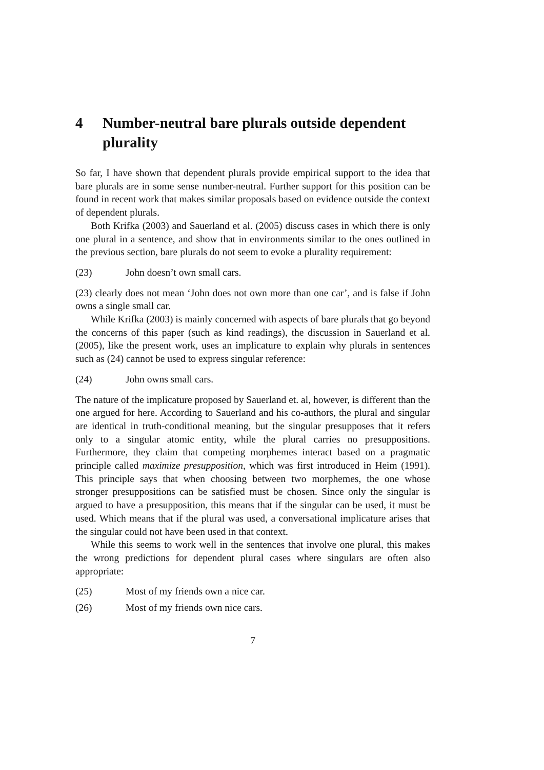4 Number-neutral bare plurals outside dependent plurality
So far, I have shown that dependent plurals provide empirical support to the idea that bare plurals are in some sense number-neutral. Further support for this position can be found in recent work that makes similar proposals based on evidence outside the context of dependent plurals.
Both Krifka (2003) and Sauerland et al. (2005) discuss cases in which there is only one plural in a sentence, and show that in environments similar to the ones outlined in the previous section, bare plurals do not seem to evoke a plurality requirement:
(23) John doesn’t own small cars.
(23) clearly does not mean ‘John does not own more than one car’, and is false if John owns a single small car.
While Krifka (2003) is mainly concerned with aspects of bare plurals that go beyond the concerns of this paper (such as kind readings), the discussion in Sauerland et al. (2005), like the present work, uses an implicature to explain why plurals in sentences such as (24) cannot be used to express singular reference:
(24) John owns small cars.
The nature of the implicature proposed by Sauerland et. al, however, is different than the one argued for here. According to Sauerland and his co-authors, the plural and singular are identical in truth-conditional meaning, but the singular presupposes that it refers only to a singular atomic entity, while the plural carries no presuppositions. Furthermore, they claim that competing morphemes interact based on a pragmatic principle called maximize presupposition, which was first introduced in Heim (1991). This principle says that when choosing between two morphemes, the one whose stronger presuppositions can be satisfied must be chosen. Since only the singular is argued to have a presupposition, this means that if the singular can be used, it must be used. Which means that if the plural was used, a conversational implicature arises that the singular could not have been used in that context.
While this seems to work well in the sentences that involve one plural, this makes the wrong predictions for dependent plural cases where singulars are often also appropriate:
(25) Most of my friends own a nice car.
(26) Most of my friends own nice cars.
7